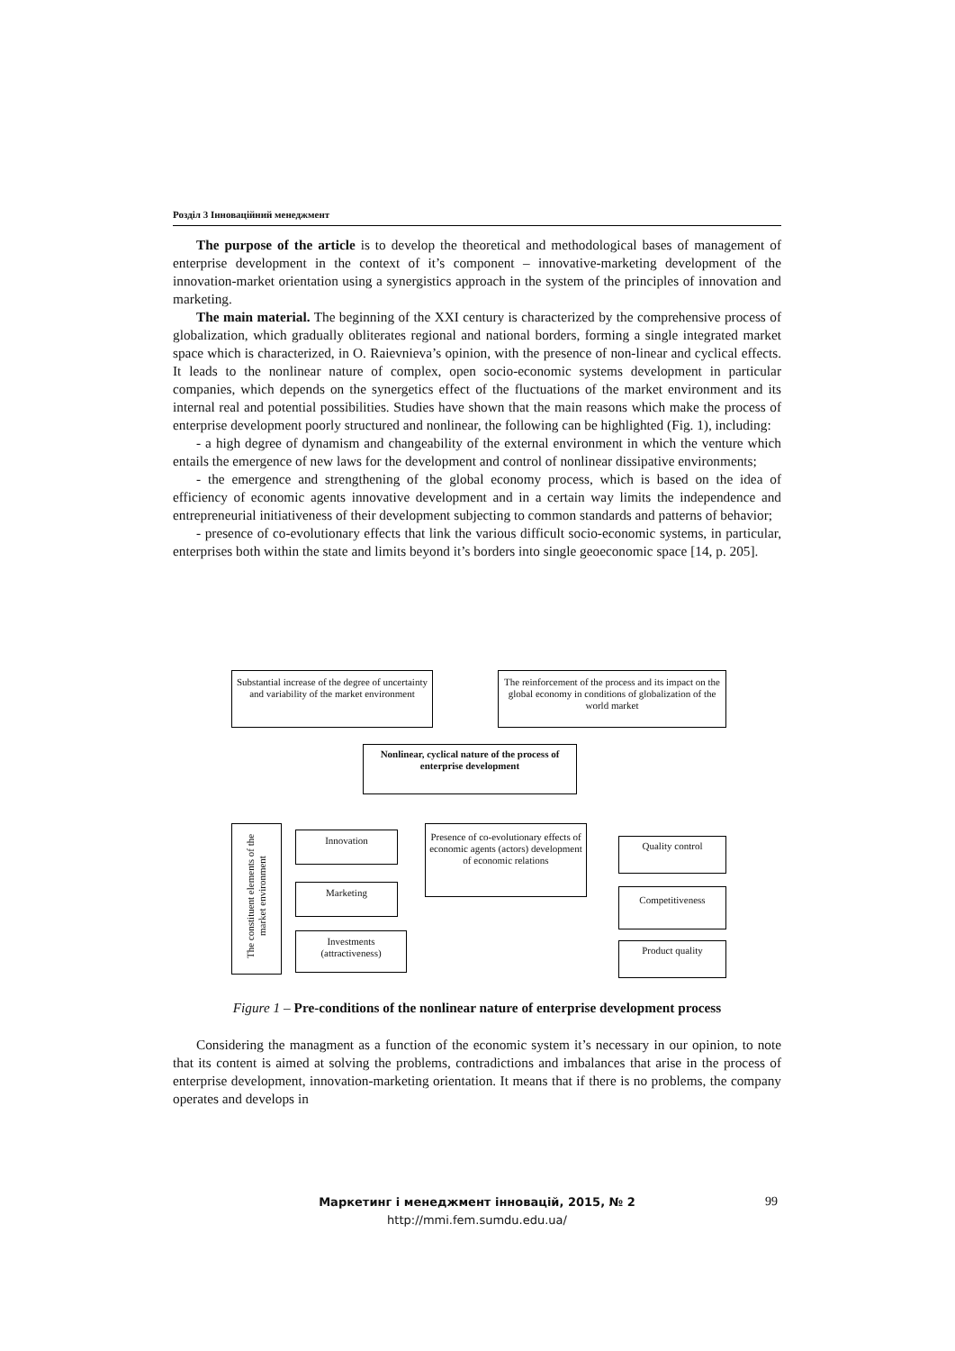Розділ 3 Інноваційний менеджмент
The purpose of the article is to develop the theoretical and methodological bases of management of enterprise development in the context of it’s component – innovative-marketing development of the innovation-market orientation using a synergistics approach in the system of the principles of innovation and marketing.
The main material. The beginning of the XXI century is characterized by the comprehensive process of globalization, which gradually obliterates regional and national borders, forming a single integrated market space which is characterized, in O. Raievnieva’s opinion, with the presence of non-linear and cyclical effects. It leads to the nonlinear nature of complex, open socio-economic systems development in particular companies, which depends on the synergetics effect of the fluctuations of the market environment and its internal real and potential possibilities. Studies have shown that the main reasons which make the process of enterprise development poorly structured and nonlinear, the following can be highlighted (Fig. 1), including:
- a high degree of dynamism and changeability of the external environment in which the venture which entails the emergence of new laws for the development and control of nonlinear dissipative environments;
- the emergence and strengthening of the global economy process, which is based on the idea of efficiency of economic agents innovative development and in a certain way limits the independence and entrepreneurial initiativeness of their development subjecting to common standards and patterns of behavior;
- presence of co-evolutionary effects that link the various difficult socio-economic systems, in particular, enterprises both within the state and limits beyond it’s borders into single geoeconomic space [14, p. 205].
Substantial increase of the degree of uncertainty and variability of the market environment
The reinforcement of the process and its impact on the global economy in conditions of globalization of the world market
Nonlinear, cyclical nature of the process of enterprise development
The constituent elements of the market environment
Innovation
Marketing
Investments (attractiveness)
Presence of co-evolutionary effects of economic agents (actors) development of economic relations
Quality control
Competitiveness
Product quality
Figure 1 – Pre-conditions of the nonlinear nature of enterprise development process
Considering the managment as a function of the economic system it’s necessary in our opinion, to note that its content is aimed at solving the problems, contradictions and imbalances that arise in the process of enterprise development, innovation-marketing orientation. It means that if there is no problems, the company operates and develops in
Маркетинг і менеджмент інновацій, 2015, № 2
http://mmi.fem.sumdu.edu.ua/
99